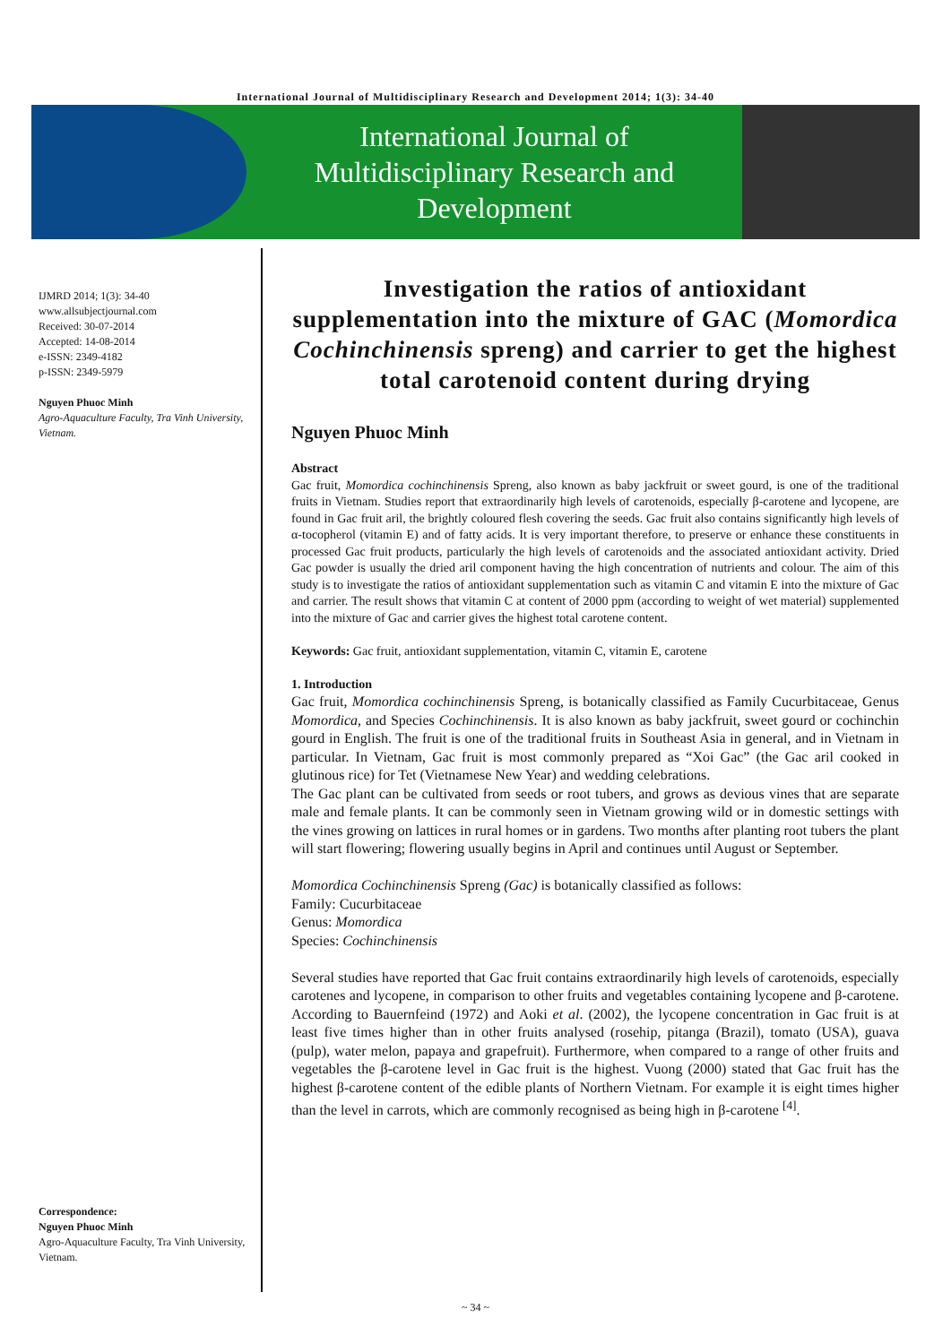International Journal of Multidisciplinary Research and Development 2014; 1(3): 34-40
International Journal of
Multidisciplinary Research and
Development
IJMRD 2014; 1(3): 34-40
www.allsubjectjournal.com
Received: 30-07-2014
Accepted: 14-08-2014
e-ISSN: 2349-4182
p-ISSN: 2349-5979
Nguyen Phuoc Minh
Agro-Aquaculture Faculty, Tra Vinh University, Vietnam.
Correspondence:
Nguyen Phuoc Minh
Agro-Aquaculture Faculty, Tra Vinh University, Vietnam.
Investigation the ratios of antioxidant supplementation into the mixture of GAC (Momordica Cochinchinensis spreng) and carrier to get the highest total carotenoid content during drying
Nguyen Phuoc Minh
Abstract
Gac fruit, Momordica cochinchinensis Spreng, also known as baby jackfruit or sweet gourd, is one of the traditional fruits in Vietnam. Studies report that extraordinarily high levels of carotenoids, especially β-carotene and lycopene, are found in Gac fruit aril, the brightly coloured flesh covering the seeds. Gac fruit also contains significantly high levels of α-tocopherol (vitamin E) and of fatty acids. It is very important therefore, to preserve or enhance these constituents in processed Gac fruit products, particularly the high levels of carotenoids and the associated antioxidant activity. Dried Gac powder is usually the dried aril component having the high concentration of nutrients and colour. The aim of this study is to investigate the ratios of antioxidant supplementation such as vitamin C and vitamin E into the mixture of Gac and carrier. The result shows that vitamin C at content of 2000 ppm (according to weight of wet material) supplemented into the mixture of Gac and carrier gives the highest total carotene content.
Keywords: Gac fruit, antioxidant supplementation, vitamin C, vitamin E, carotene
1. Introduction
Gac fruit, Momordica cochinchinensis Spreng, is botanically classified as Family Cucurbitaceae, Genus Momordica, and Species Cochinchinensis. It is also known as baby jackfruit, sweet gourd or cochinchin gourd in English. The fruit is one of the traditional fruits in Southeast Asia in general, and in Vietnam in particular. In Vietnam, Gac fruit is most commonly prepared as “Xoi Gac” (the Gac aril cooked in glutinous rice) for Tet (Vietnamese New Year) and wedding celebrations.
The Gac plant can be cultivated from seeds or root tubers, and grows as devious vines that are separate male and female plants. It can be commonly seen in Vietnam growing wild or in domestic settings with the vines growing on lattices in rural homes or in gardens. Two months after planting root tubers the plant will start flowering; flowering usually begins in April and continues until August or September.
Momordica Cochinchinensis Spreng (Gac) is botanically classified as follows:
Family: Cucurbitaceae
Genus: Momordica
Species: Cochinchinensis
Several studies have reported that Gac fruit contains extraordinarily high levels of carotenoids, especially carotenes and lycopene, in comparison to other fruits and vegetables containing lycopene and β-carotene. According to Bauernfeind (1972) and Aoki et al. (2002), the lycopene concentration in Gac fruit is at least five times higher than in other fruits analysed (rosehip, pitanga (Brazil), tomato (USA), guava (pulp), water melon, papaya and grapefruit). Furthermore, when compared to a range of other fruits and vegetables the β-carotene level in Gac fruit is the highest. Vuong (2000) stated that Gac fruit has the highest β-carotene content of the edible plants of Northern Vietnam. For example it is eight times higher than the level in carrots, which are commonly recognised as being high in β-carotene <sup>[4]</sup>.
~ 34 ~